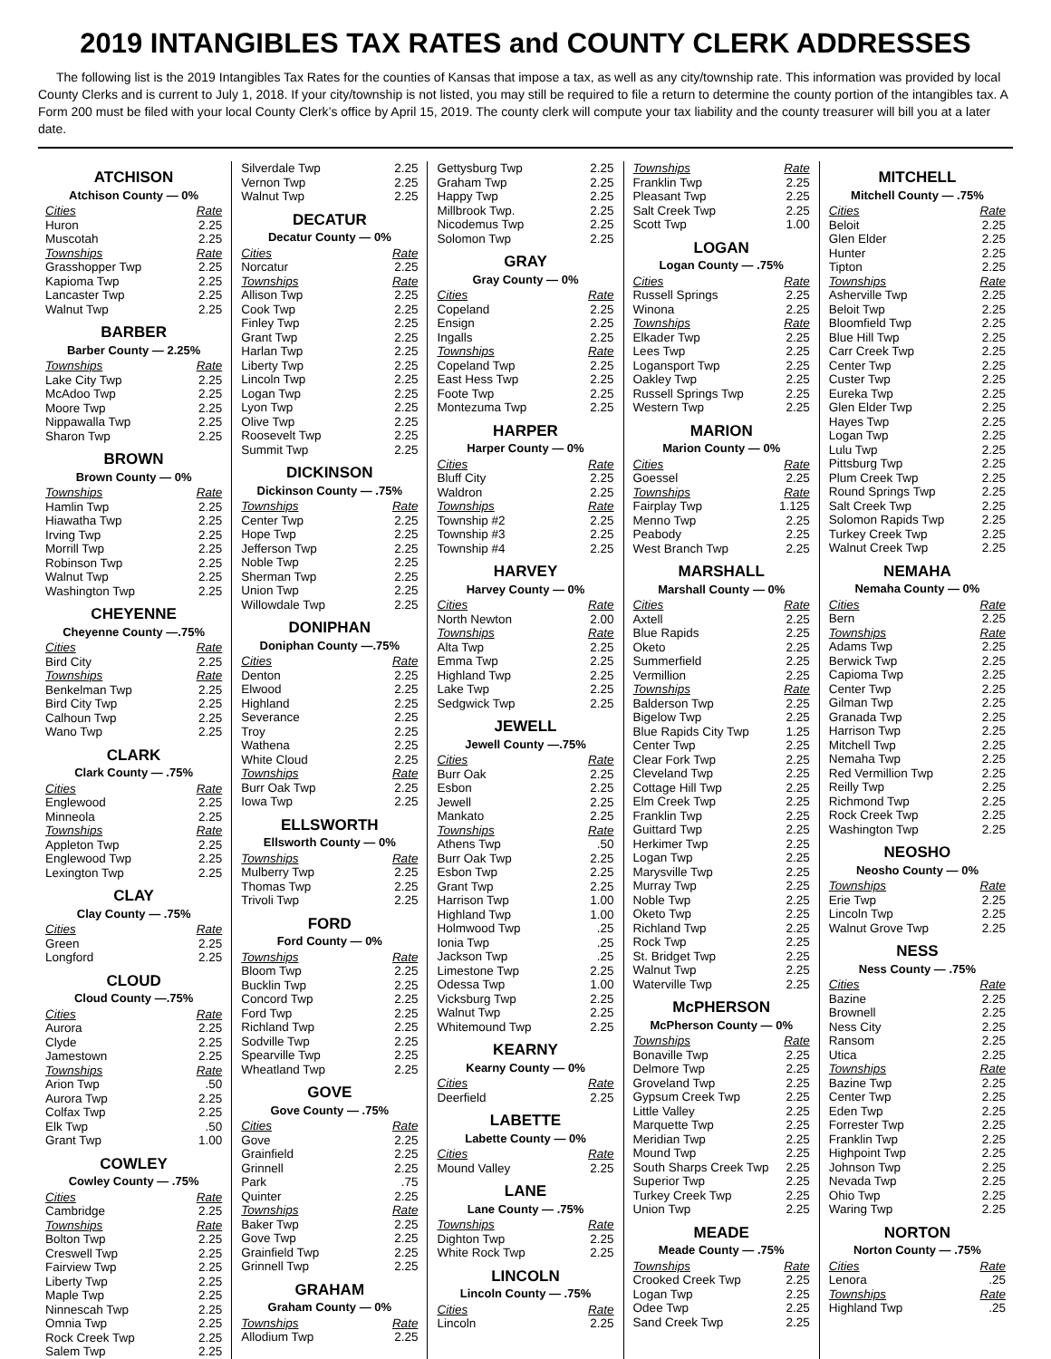2019 INTANGIBLES TAX RATES and COUNTY CLERK ADDRESSES
The following list is the 2019 Intangibles Tax Rates for the counties of Kansas that impose a tax, as well as any city/township rate. This information was provided by local County Clerks and is current to July 1, 2018. If your city/township is not listed, you may still be required to file a return to determine the county portion of the intangibles tax. A Form 200 must be filed with your local County Clerk’s office by April 15, 2019. The county clerk will compute your tax liability and the county treasurer will bill you at a later date.
ATCHISON
Atchison County — 0%
Cities Rate
Huron 2.25
Muscotah 2.25
Townships Rate
Grasshopper Twp 2.25
Kapioma Twp 2.25
Lancaster Twp 2.25
Walnut Twp 2.25
BARBER
Barber County — 2.25%
Townships Rate
Lake City Twp 2.25
McAdoo Twp 2.25
Moore Twp 2.25
Nippawalla Twp 2.25
Sharon Twp 2.25
BROWN
Brown County — 0%
Townships Rate
Hamlin Twp 2.25
Hiawatha Twp 2.25
Irving Twp 2.25
Morrill Twp 2.25
Robinson Twp 2.25
Walnut Twp 2.25
Washington Twp 2.25
CHEYENNE
Cheyenne County —.75%
Cities Rate
Bird City 2.25
Townships Rate
Benkelman Twp 2.25
Bird City Twp 2.25
Calhoun Twp 2.25
Wano Twp 2.25
CLARK
Clark County — .75%
Cities Rate
Englewood 2.25
Minneola 2.25
Townships Rate
Appleton Twp 2.25
Englewood Twp 2.25
Lexington Twp 2.25
CLAY
Clay County — .75%
Cities Rate
Green 2.25
Longford 2.25
CLOUD
Cloud County —.75%
Cities Rate
Aurora 2.25
Clyde 2.25
Jamestown 2.25
Townships Rate
Arion Twp.50
Aurora Twp 2.25
Colfax Twp 2.25
Elk Twp.50
Grant Twp 1.00
COWLEY
Cowley County — .75%
Cities Rate
Cambridge 2.25
Townships Rate
Bolton Twp 2.25
Creswell Twp 2.25
Fairview Twp 2.25
Liberty Twp 2.25
Maple Twp 2.25
Ninnescah Twp 2.25
Omnia Twp 2.25
Rock Creek Twp 2.25
Salem Twp 2.25
Silverdale Twp 2.25
Vernon Twp 2.25
Walnut Twp 2.25
DECATUR
Decatur County — 0%
Cities Rate
Norcatur 2.25
Townships Rate
Allison Twp 2.25
Cook Twp 2.25
Finley Twp 2.25
Grant Twp 2.25
Harlan Twp 2.25
Liberty Twp 2.25
Lincoln Twp 2.25
Logan Twp 2.25
Lyon Twp 2.25
Olive Twp 2.25
Roosevelt Twp 2.25
Summit Twp 2.25
DICKINSON
Dickinson County — .75%
Townships Rate
Center Twp 2.25
Hope Twp 2.25
Jefferson Twp 2.25
Noble Twp 2.25
Sherman Twp 2.25
Union Twp 2.25
Willowdale Twp 2.25
DONIPHAN
Doniphan County —.75%
Cities Rate
Denton 2.25
Elwood 2.25
Highland 2.25
Severance 2.25
Troy 2.25
Wathena 2.25
White Cloud 2.25
Townships Rate
Burr Oak Twp 2.25
Iowa Twp 2.25
ELLSWORTH
Ellsworth County — 0%
Townships Rate
Mulberry Twp 2.25
Thomas Twp 2.25
Trivoli Twp 2.25
FORD
Ford County — 0%
Townships Rate
Bloom Twp 2.25
Bucklin Twp 2.25
Concord Twp 2.25
Ford Twp 2.25
Richland Twp 2.25
Sodville Twp 2.25
Spearville Twp 2.25
Wheatland Twp 2.25
GOVE
Gove County — .75%
Cities Rate
Gove 2.25
Grainfield 2.25
Grinnell 2.25
Park.75
Quinter 2.25
Townships Rate
Baker Twp 2.25
Gove Twp 2.25
Grainfield Twp 2.25
Grinnell Twp 2.25
GRAHAM
Graham County — 0%
Townships Rate
Allodium Twp 2.25
Gettysburg Twp 2.25
Graham Twp 2.25
Happy Twp 2.25
Millbrook Twp. 2.25
Nicodemus Twp 2.25
Solomon Twp 2.25
GRAY
Gray County — 0%
Cities Rate
Copeland 2.25
Ensign 2.25
Ingalls 2.25
Townships Rate
Copeland Twp 2.25
East Hess Twp 2.25
Foote Twp 2.25
Montezuma Twp 2.25
HARPER
Harper County — 0%
Cities Rate
Bluff City 2.25
Waldron 2.25
Townships Rate
Township #2 2.25
Township #3 2.25
Township #4 2.25
HARVEY
Harvey County — 0%
Cities Rate
North Newton 2.00
Townships Rate
Alta Twp 2.25
Emma Twp 2.25
Highland Twp 2.25
Lake Twp 2.25
Sedgwick Twp 2.25
JEWELL
Jewell County —.75%
Cities Rate
Burr Oak 2.25
Esbon 2.25
Jewell 2.25
Mankato 2.25
Townships Rate
Athens Twp.50
Burr Oak Twp 2.25
Esbon Twp 2.25
Grant Twp 2.25
Harrison Twp 1.00
Highland Twp 1.00
Holmwood Twp.25
Ionia Twp.25
Jackson Twp.25
Limestone Twp 2.25
Odessa Twp 1.00
Vicksburg Twp 2.25
Walnut Twp 2.25
Whitemound Twp 2.25
KEARNY
Kearny County — 0%
Cities Rate
Deerfield 2.25
LABETTE
Labette County — 0%
Cities Rate
Mound Valley 2.25
LANE
Lane County — .75%
Townships Rate
Dighton Twp 2.25
White Rock Twp 2.25
LINCOLN
Lincoln County — .75%
Cities Rate
Lincoln 2.25
Townships Rate
Franklin Twp 2.25
Pleasant Twp 2.25
Salt Creek Twp 2.25
Scott Twp 1.00
LOGAN
Logan County — .75%
Cities Rate
Russell Springs 2.25
Winona 2.25
Townships Rate
Elkader Twp 2.25
Lees Twp 2.25
Logansport Twp 2.25
Oakley Twp 2.25
Russell Springs Twp 2.25
Western Twp 2.25
MARION
Marion County — 0%
Cities Rate
Goessel 2.25
Townships Rate
Fairplay Twp 1.125
Menno Twp 2.25
Peabody 2.25
West Branch Twp 2.25
MARSHALL
Marshall County — 0%
Cities Rate
Axtell 2.25
Blue Rapids 2.25
Oketo 2.25
Summerfield 2.25
Vermillion 2.25
Townships Rate
Balderson Twp 2.25
Bigelow Twp 2.25
Blue Rapids City Twp 1.25
Center Twp 2.25
Clear Fork Twp 2.25
Cleveland Twp 2.25
Cottage Hill Twp 2.25
Elm Creek Twp 2.25
Franklin Twp 2.25
Guittard Twp 2.25
Herkimer Twp 2.25
Logan Twp 2.25
Marysville Twp 2.25
Murray Twp 2.25
Noble Twp 2.25
Oketo Twp 2.25
Richland Twp 2.25
Rock Twp 2.25
St. Bridget Twp 2.25
Walnut Twp 2.25
Waterville Twp 2.25
McPHERSON
McPherson County — 0%
Townships Rate
Bonaville Twp 2.25
Delmore Twp 2.25
Groveland Twp 2.25
Gypsum Creek Twp 2.25
Little Valley 2.25
Marquette Twp 2.25
Meridian Twp 2.25
Mound Twp 2.25
South Sharps Creek Twp 2.25
Superior Twp 2.25
Turkey Creek Twp 2.25
Union Twp 2.25
MEADE
Meade County — .75%
Townships Rate
Crooked Creek Twp 2.25
Logan Twp 2.25
Odee Twp 2.25
Sand Creek Twp 2.25
MITCHELL
Mitchell County — .75%
Cities Rate
Beloit 2.25
Glen Elder 2.25
Hunter 2.25
Tipton 2.25
Townships Rate
Asherville Twp 2.25
Beloit Twp 2.25
Bloomfield Twp 2.25
Blue Hill Twp 2.25
Carr Creek Twp 2.25
Center Twp 2.25
Custer Twp 2.25
Eureka Twp 2.25
Glen Elder Twp 2.25
Hayes Twp 2.25
Logan Twp 2.25
Lulu Twp 2.25
Pittsburg Twp 2.25
Plum Creek Twp 2.25
Round Springs Twp 2.25
Salt Creek Twp 2.25
Solomon Rapids Twp 2.25
Turkey Creek Twp 2.25
Walnut Creek Twp 2.25
NEMAHA
Nemaha County — 0%
Cities Rate
Bern 2.25
Townships Rate
Adams Twp 2.25
Berwick Twp 2.25
Capioma Twp 2.25
Center Twp 2.25
Gilman Twp 2.25
Granada Twp 2.25
Harrison Twp 2.25
Mitchell Twp 2.25
Nemaha Twp 2.25
Red Vermillion Twp 2.25
Reilly Twp 2.25
Richmond Twp 2.25
Rock Creek Twp 2.25
Washington Twp 2.25
NEOSHO
Neosho County — 0%
Townships Rate
Erie Twp 2.25
Lincoln Twp 2.25
Walnut Grove Twp 2.25
NESS
Ness County — .75%
Cities Rate
Bazine 2.25
Brownell 2.25
Ness City 2.25
Ransom 2.25
Utica 2.25
Townships Rate
Bazine Twp 2.25
Center Twp 2.25
Eden Twp 2.25
Forrester Twp 2.25
Franklin Twp 2.25
Highpoint Twp 2.25
Johnson Twp 2.25
Nevada Twp 2.25
Ohio Twp 2.25
Waring Twp 2.25
NORTON
Norton County — .75%
Cities Rate
Lenora.25
Townships Rate
Highland Twp.25